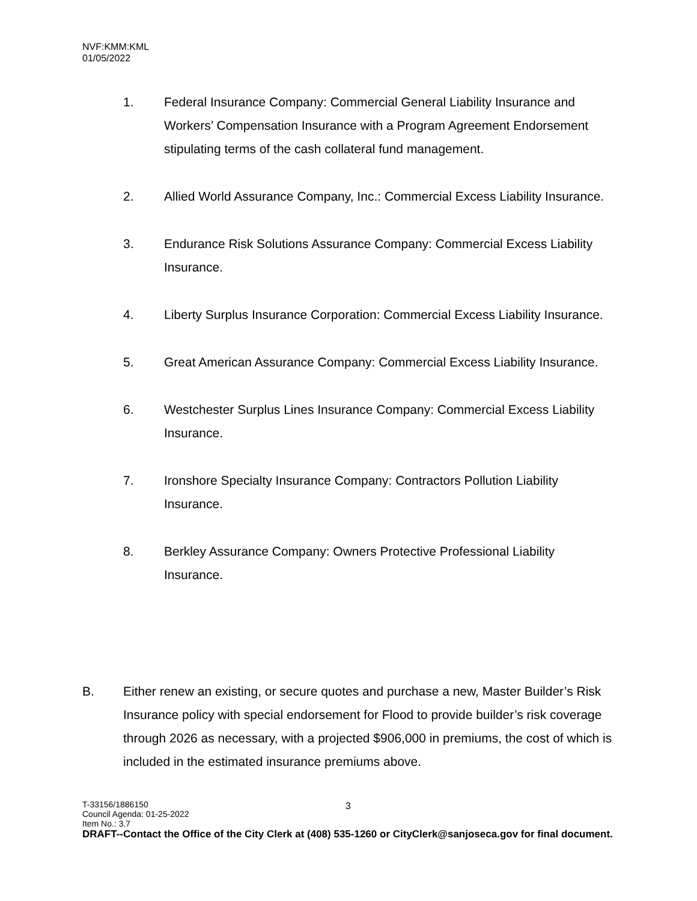NVF:KMM:KML
01/05/2022
1. Federal Insurance Company: Commercial General Liability Insurance and Workers’ Compensation Insurance with a Program Agreement Endorsement stipulating terms of the cash collateral fund management.
2. Allied World Assurance Company, Inc.: Commercial Excess Liability Insurance.
3. Endurance Risk Solutions Assurance Company: Commercial Excess Liability Insurance.
4. Liberty Surplus Insurance Corporation: Commercial Excess Liability Insurance.
5. Great American Assurance Company: Commercial Excess Liability Insurance.
6. Westchester Surplus Lines Insurance Company: Commercial Excess Liability Insurance.
7. Ironshore Specialty Insurance Company: Contractors Pollution Liability Insurance.
8. Berkley Assurance Company: Owners Protective Professional Liability Insurance.
B. Either renew an existing, or secure quotes and purchase a new, Master Builder’s Risk Insurance policy with special endorsement for Flood to provide builder’s risk coverage through 2026 as necessary, with a projected $906,000 in premiums, the cost of which is included in the estimated insurance premiums above.
3
T-33156/1886150
Council Agenda: 01-25-2022
Item No.: 3.7
DRAFT--Contact the Office of the City Clerk at (408) 535-1260 or CityClerk@sanjoseca.gov for final document.